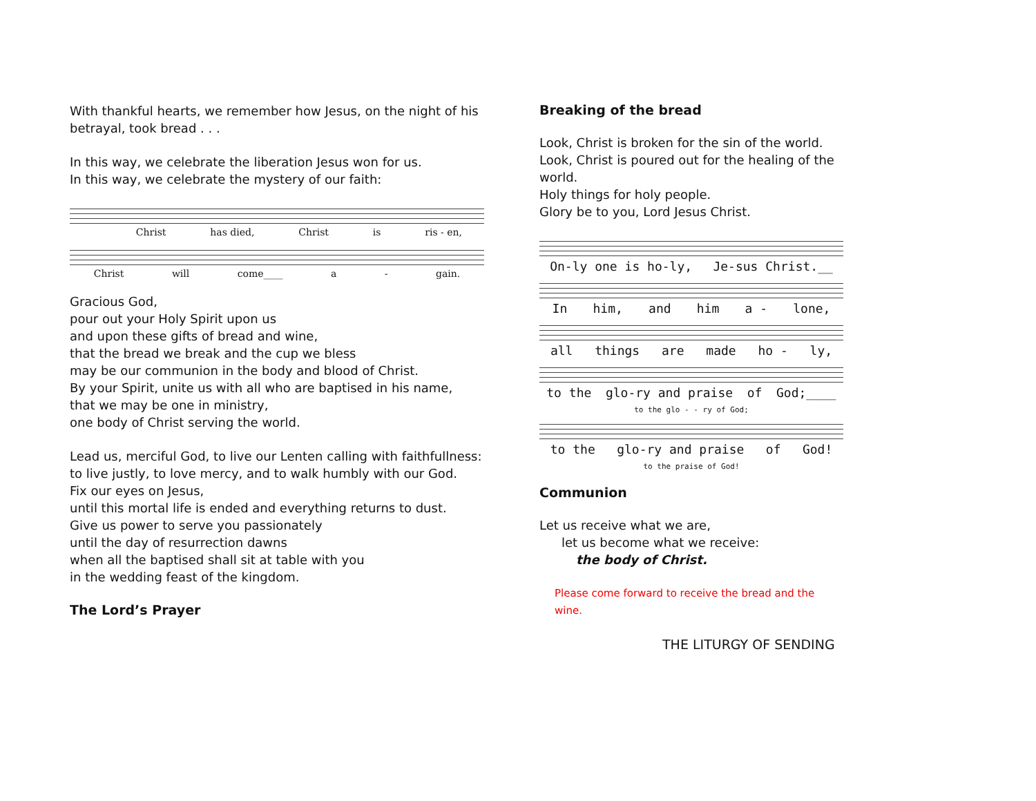With thankful hearts, we remember how Jesus, on the night of his betrayal, took bread . . .
In this way, we celebrate the liberation Jesus won for us.
In this way, we celebrate the mystery of our faith:
Christ has died, Christ is ris - en,
Christ will come____ a - gain.
Gracious God,
pour out your Holy Spirit upon us
and upon these gifts of bread and wine,
that the bread we break and the cup we bless
may be our communion in the body and blood of Christ.
By your Spirit, unite us with all who are baptised in his name,
that we may be one in ministry,
one body of Christ serving the world.
Lead us, merciful God, to live our Lenten calling with faithfullness:
to live justly, to love mercy, and to walk humbly with our God.
Fix our eyes on Jesus,
until this mortal life is ended and everything returns to dust.
Give us power to serve you passionately
until the day of resurrection dawns
when all the baptised shall sit at table with you
in the wedding feast of the kingdom.
The Lord’s Prayer
Breaking of the bread
Look, Christ is broken for the sin of the world.
Look, Christ is poured out for the healing of the world.
Holy things for holy people.
Glory be to you, Lord Jesus Christ.
On-ly one is ho-ly, Je-sus Christ.__
In him, and him a - lone,
all things are made ho - ly,
to the glo-ry and praise of God;____
to the glo - - ry of God;
to the glo-ry and praise of God!
to the praise of God!
Communion
Let us receive what we are,
let us become what we receive:
the body of Christ.
Please come forward to receive the bread and the wine.
THE LITURGY OF SENDING